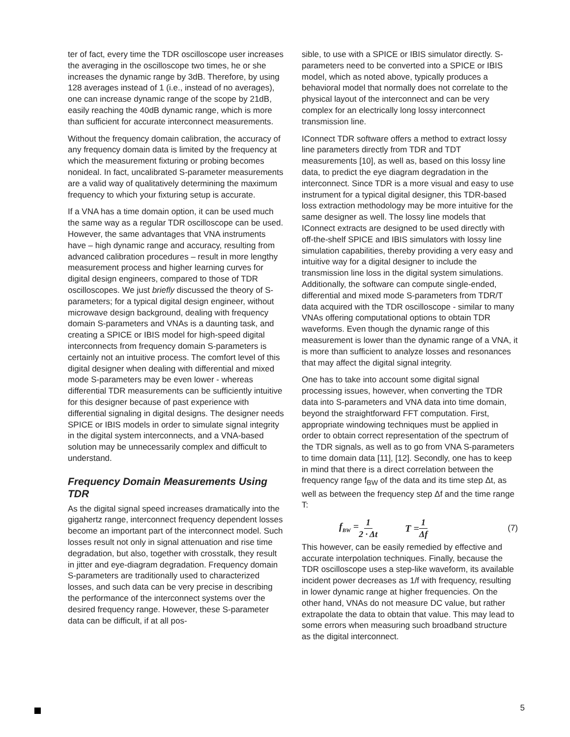ter of fact, every time the TDR oscilloscope user increases the averaging in the oscilloscope two times, he or she increases the dynamic range by 3dB. Therefore, by using 128 averages instead of 1 (i.e., instead of no averages), one can increase dynamic range of the scope by 21dB, easily reaching the 40dB dynamic range, which is more than sufficient for accurate interconnect measurements.
Without the frequency domain calibration, the accuracy of any frequency domain data is limited by the frequency at which the measurement fixturing or probing becomes nonideal. In fact, uncalibrated S-parameter measurements are a valid way of qualitatively determining the maximum frequency to which your fixturing setup is accurate.
If a VNA has a time domain option, it can be used much the same way as a regular TDR oscilloscope can be used. However, the same advantages that VNA instruments have – high dynamic range and accuracy, resulting from advanced calibration procedures – result in more lengthy measurement process and higher learning curves for digital design engineers, compared to those of TDR oscilloscopes. We just briefly discussed the theory of S-parameters; for a typical digital design engineer, without microwave design background, dealing with frequency domain S-parameters and VNAs is a daunting task, and creating a SPICE or IBIS model for high-speed digital interconnects from frequency domain S-parameters is certainly not an intuitive process. The comfort level of this digital designer when dealing with differential and mixed mode S-parameters may be even lower - whereas differential TDR measurements can be sufficiently intuitive for this designer because of past experience with differential signaling in digital designs. The designer needs SPICE or IBIS models in order to simulate signal integrity in the digital system interconnects, and a VNA-based solution may be unnecessarily complex and difficult to understand.
Frequency Domain Measurements Using TDR
As the digital signal speed increases dramatically into the gigahertz range, interconnect frequency dependent losses become an important part of the interconnect model. Such losses result not only in signal attenuation and rise time degradation, but also, together with crosstalk, they result in jitter and eye-diagram degradation. Frequency domain S-parameters are traditionally used to characterized losses, and such data can be very precise in describing the performance of the interconnect systems over the desired frequency range. However, these S-parameter data can be difficult, if at all pos-
sible, to use with a SPICE or IBIS simulator directly. S-parameters need to be converted into a SPICE or IBIS model, which as noted above, typically produces a behavioral model that normally does not correlate to the physical layout of the interconnect and can be very complex for an electrically long lossy interconnect transmission line.
IConnect TDR software offers a method to extract lossy line parameters directly from TDR and TDT measurements [10], as well as, based on this lossy line data, to predict the eye diagram degradation in the interconnect. Since TDR is a more visual and easy to use instrument for a typical digital designer, this TDR-based loss extraction methodology may be more intuitive for the same designer as well. The lossy line models that IConnect extracts are designed to be used directly with off-the-shelf SPICE and IBIS simulators with lossy line simulation capabilities, thereby providing a very easy and intuitive way for a digital designer to include the transmission line loss in the digital system simulations. Additionally, the software can compute single-ended, differential and mixed mode S-parameters from TDR/T data acquired with the TDR oscilloscope - similar to many VNAs offering computational options to obtain TDR waveforms. Even though the dynamic range of this measurement is lower than the dynamic range of a VNA, it is more than sufficient to analyze losses and resonances that may affect the digital signal integrity.
One has to take into account some digital signal processing issues, however, when converting the TDR data into S-parameters and VNA data into time domain, beyond the straightforward FFT computation. First, appropriate windowing techniques must be applied in order to obtain correct representation of the spectrum of the TDR signals, as well as to go from VNA S-parameters to time domain data [11], [12]. Secondly, one has to keep in mind that there is a direct correlation between the frequency range f<sub>BW</sub> of the data and its time step Δt, as well as between the frequency step Δf and the time range T:
f<sub>BW</sub> = 1 2 · Δt T = 1 Δf (7)
This however, can be easily remedied by effective and accurate interpolation techniques. Finally, because the TDR oscilloscope uses a step-like waveform, its available incident power decreases as 1/f with frequency, resulting in lower dynamic range at higher frequencies. On the other hand, VNAs do not measure DC value, but rather extrapolate the data to obtain that value. This may lead to some errors when measuring such broadband structure as the digital interconnect.
5